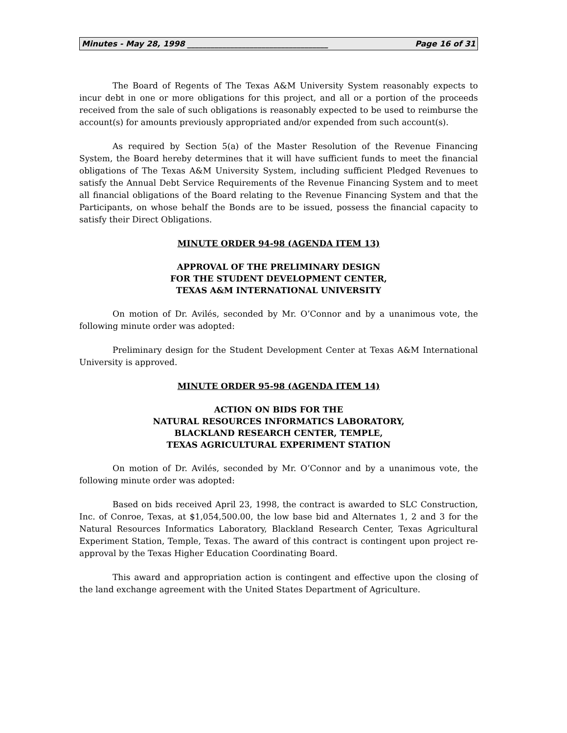Minutes - May 28, 1998 ____________________________________ Page 16 of 31
The Board of Regents of The Texas A&M University System reasonably expects to incur debt in one or more obligations for this project, and all or a portion of the proceeds received from the sale of such obligations is reasonably expected to be used to reimburse the account(s) for amounts previously appropriated and/or expended from such account(s).
As required by Section 5(a) of the Master Resolution of the Revenue Financing System, the Board hereby determines that it will have sufficient funds to meet the financial obligations of The Texas A&M University System, including sufficient Pledged Revenues to satisfy the Annual Debt Service Requirements of the Revenue Financing System and to meet all financial obligations of the Board relating to the Revenue Financing System and that the Participants, on whose behalf the Bonds are to be issued, possess the financial capacity to satisfy their Direct Obligations.
MINUTE ORDER 94-98 (AGENDA ITEM 13)
APPROVAL OF THE PRELIMINARY DESIGN
FOR THE STUDENT DEVELOPMENT CENTER,
TEXAS A&M INTERNATIONAL UNIVERSITY
On motion of Dr. Avilés, seconded by Mr. O’Connor and by a unanimous vote, the following minute order was adopted:
Preliminary design for the Student Development Center at Texas A&M International University is approved.
MINUTE ORDER 95-98 (AGENDA ITEM 14)
ACTION ON BIDS FOR THE
NATURAL RESOURCES INFORMATICS LABORATORY,
BLACKLAND RESEARCH CENTER, TEMPLE,
TEXAS AGRICULTURAL EXPERIMENT STATION
On motion of Dr. Avilés, seconded by Mr. O’Connor and by a unanimous vote, the following minute order was adopted:
Based on bids received April 23, 1998, the contract is awarded to SLC Construction, Inc. of Conroe, Texas, at $1,054,500.00, the low base bid and Alternates 1, 2 and 3 for the Natural Resources Informatics Laboratory, Blackland Research Center, Texas Agricultural Experiment Station, Temple, Texas. The award of this contract is contingent upon project re-approval by the Texas Higher Education Coordinating Board.
This award and appropriation action is contingent and effective upon the closing of the land exchange agreement with the United States Department of Agriculture.